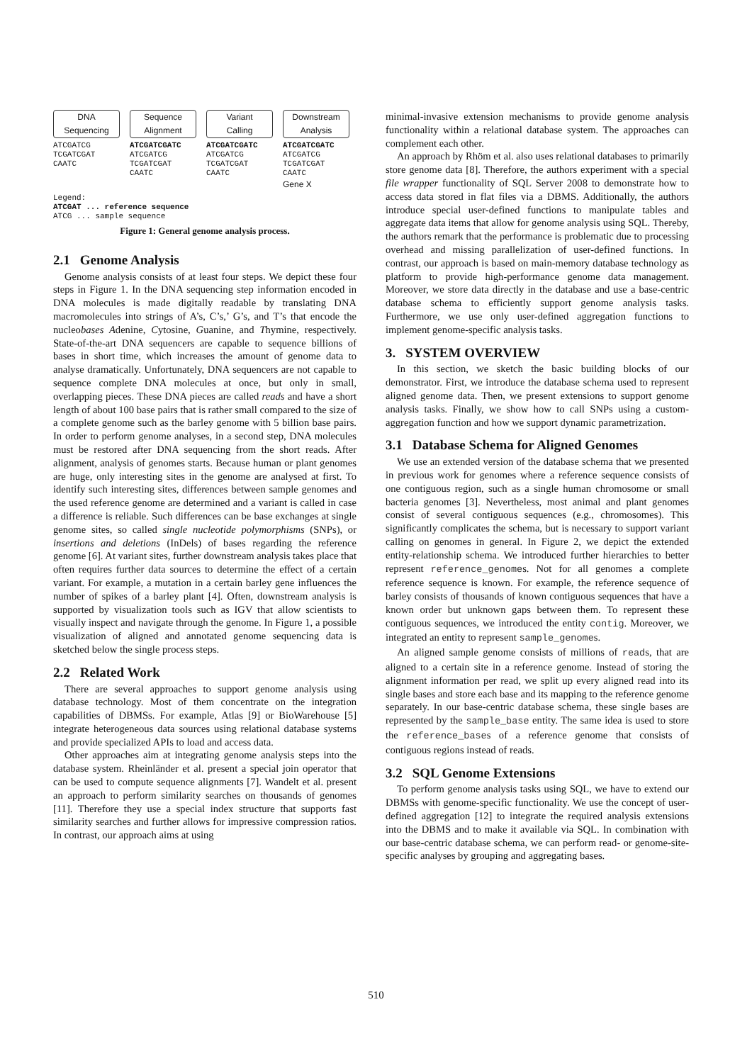DNA
Sequencing
ATCGATCG
TCGATCGAT
CAATC
Sequence
Alignment
ATCGATCGATC
ATCGATCG
TCGATCGAT
CAATC
Variant
Calling
ATCGATCGATC
ATCGATCG
TCGATCGAT
CAATC
Downstream
Analysis
ATCGATCGATC
ATCGATCG
TCGATCGAT
CAATC
Gene X
Legend:
ATCGAT ... reference sequence
ATCG ... sample sequence
Figure 1: General genome analysis process.
2.1 Genome Analysis
Genome analysis consists of at least four steps. We depict these four steps in Figure 1. In the DNA sequencing step information encoded in DNA molecules is made digitally readable by translating DNA macromolecules into strings of A’s, C’s,’ G’s, and T’s that encode the nucleobases Adenine, Cytosine, Guanine, and Thymine, respectively. State-of-the-art DNA sequencers are capable to sequence billions of bases in short time, which increases the amount of genome data to analyse dramatically. Unfortunately, DNA sequencers are not capable to sequence complete DNA molecules at once, but only in small, overlapping pieces. These DNA pieces are called reads and have a short length of about 100 base pairs that is rather small compared to the size of a complete genome such as the barley genome with 5 billion base pairs. In order to perform genome analyses, in a second step, DNA molecules must be restored after DNA sequencing from the short reads. After alignment, analysis of genomes starts. Because human or plant genomes are huge, only interesting sites in the genome are analysed at first. To identify such interesting sites, differences between sample genomes and the used reference genome are determined and a variant is called in case a difference is reliable. Such differences can be base exchanges at single genome sites, so called single nucleotide polymorphisms (SNPs), or insertions and deletions (InDels) of bases regarding the reference genome [6]. At variant sites, further downstream analysis takes place that often requires further data sources to determine the effect of a certain variant. For example, a mutation in a certain barley gene influences the number of spikes of a barley plant [4]. Often, downstream analysis is supported by visualization tools such as IGV that allow scientists to visually inspect and navigate through the genome. In Figure 1, a possible visualization of aligned and annotated genome sequencing data is sketched below the single process steps.
2.2 Related Work
There are several approaches to support genome analysis using database technology. Most of them concentrate on the integration capabilities of DBMSs. For example, Atlas [9] or BioWarehouse [5] integrate heterogeneous data sources using relational database systems and provide specialized APIs to load and access data.
Other approaches aim at integrating genome analysis steps into the database system. Rheinländer et al. present a special join operator that can be used to compute sequence alignments [7]. Wandelt et al. present an approach to perform similarity searches on thousands of genomes [11]. Therefore they use a special index structure that supports fast similarity searches and further allows for impressive compression ratios. In contrast, our approach aims at using
minimal-invasive extension mechanisms to provide genome analysis functionality within a relational database system. The approaches can complement each other.
An approach by Rhöm et al. also uses relational databases to primarily store genome data [8]. Therefore, the authors experiment with a special file wrapper functionality of SQL Server 2008 to demonstrate how to access data stored in flat files via a DBMS. Additionally, the authors introduce special user-defined functions to manipulate tables and aggregate data items that allow for genome analysis using SQL. Thereby, the authors remark that the performance is problematic due to processing overhead and missing parallelization of user-defined functions. In contrast, our approach is based on main-memory database technology as platform to provide high-performance genome data management. Moreover, we store data directly in the database and use a base-centric database schema to efficiently support genome analysis tasks. Furthermore, we use only user-defined aggregation functions to implement genome-specific analysis tasks.
3. SYSTEM OVERVIEW
In this section, we sketch the basic building blocks of our demonstrator. First, we introduce the database schema used to represent aligned genome data. Then, we present extensions to support genome analysis tasks. Finally, we show how to call SNPs using a custom-aggregation function and how we support dynamic parametrization.
3.1 Database Schema for Aligned Genomes
We use an extended version of the database schema that we presented in previous work for genomes where a reference sequence consists of one contiguous region, such as a single human chromosome or small bacteria genomes [3]. Nevertheless, most animal and plant genomes consist of several contiguous sequences (e.g., chromosomes). This significantly complicates the schema, but is necessary to support variant calling on genomes in general. In Figure 2, we depict the extended entity-relationship schema. We introduced further hierarchies to better represent reference_genomes. Not for all genomes a complete reference sequence is known. For example, the reference sequence of barley consists of thousands of known contiguous sequences that have a known order but unknown gaps between them. To represent these contiguous sequences, we introduced the entity contig. Moreover, we integrated an entity to represent sample_genomes.
An aligned sample genome consists of millions of reads, that are aligned to a certain site in a reference genome. Instead of storing the alignment information per read, we split up every aligned read into its single bases and store each base and its mapping to the reference genome separately. In our base-centric database schema, these single bases are represented by the sample_base entity. The same idea is used to store the reference_bases of a reference genome that consists of contiguous regions instead of reads.
3.2 SQL Genome Extensions
To perform genome analysis tasks using SQL, we have to extend our DBMSs with genome-specific functionality. We use the concept of user-defined aggregation [12] to integrate the required analysis extensions into the DBMS and to make it available via SQL. In combination with our base-centric database schema, we can perform read- or genome-site-specific analyses by grouping and aggregating bases.
510